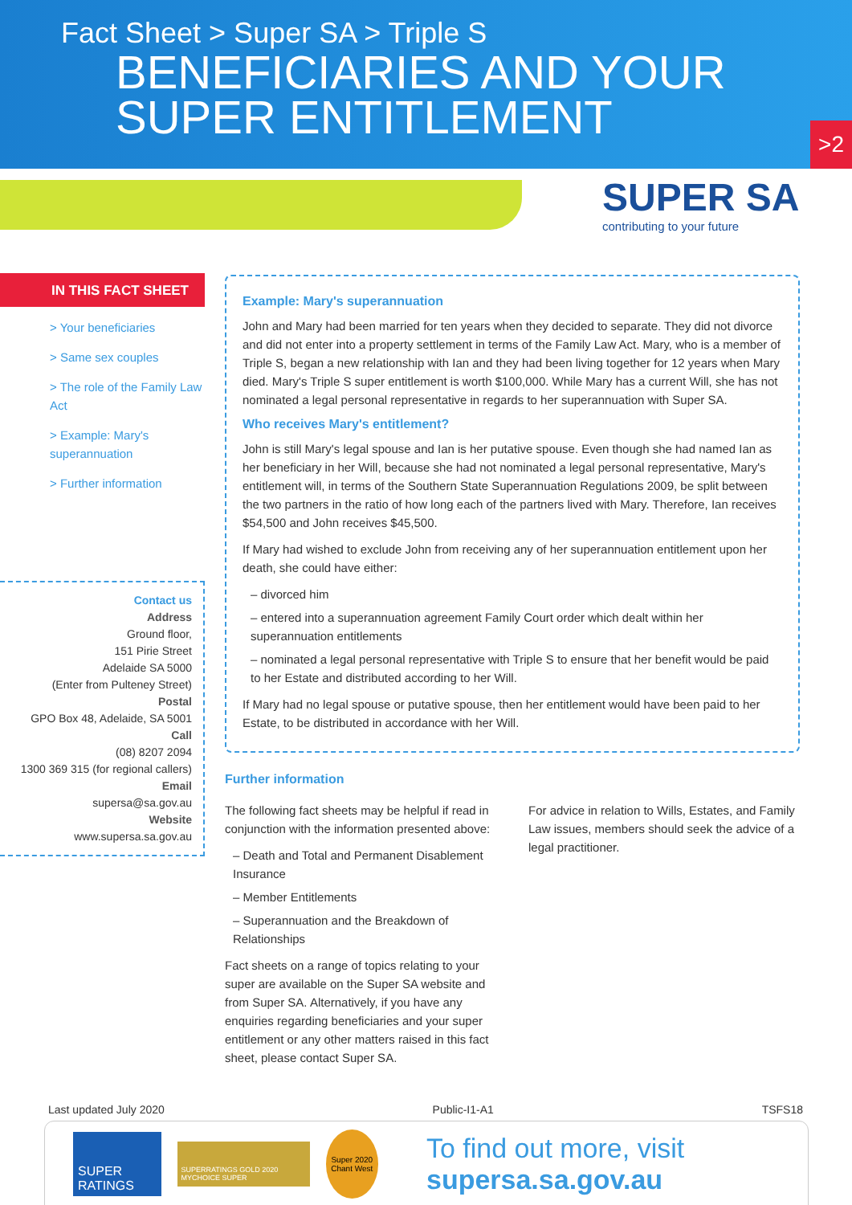Fact Sheet > Super SA > Triple S
BENEFICIARIES AND YOUR
SUPER ENTITLEMENT
>2
SUPER SA
contributing to your future
IN THIS FACT SHEET
> Your beneficiaries
> Same sex couples
> The role of the Family Law Act
> Example: Mary's superannuation
> Further information
Contact us
Address
Ground floor,
151 Pirie Street
Adelaide SA 5000
(Enter from Pulteney Street)
Postal
GPO Box 48, Adelaide, SA 5001
Call
(08) 8207 2094
1300 369 315 (for regional callers)
Email
supersa@sa.gov.au
Website
www.supersa.sa.gov.au
Example: Mary's superannuation
John and Mary had been married for ten years when they decided to separate. They did not divorce and did not enter into a property settlement in terms of the Family Law Act. Mary, who is a member of Triple S, began a new relationship with Ian and they had been living together for 12 years when Mary died. Mary's Triple S super entitlement is worth $100,000. While Mary has a current Will, she has not nominated a legal personal representative in regards to her superannuation with Super SA.
Who receives Mary's entitlement?
John is still Mary's legal spouse and Ian is her putative spouse. Even though she had named Ian as her beneficiary in her Will, because she had not nominated a legal personal representative, Mary's entitlement will, in terms of the Southern State Superannuation Regulations 2009, be split between the two partners in the ratio of how long each of the partners lived with Mary. Therefore, Ian receives $54,500 and John receives $45,500.
If Mary had wished to exclude John from receiving any of her superannuation entitlement upon her death, she could have either:
– divorced him
– entered into a superannuation agreement Family Court order which dealt within her superannuation entitlements
– nominated a legal personal representative with Triple S to ensure that her benefit would be paid to her Estate and distributed according to her Will.
If Mary had no legal spouse or putative spouse, then her entitlement would have been paid to her Estate, to be distributed in accordance with her Will.
Further information
The following fact sheets may be helpful if read in conjunction with the information presented above:
– Death and Total and Permanent Disablement Insurance
– Member Entitlements
– Superannuation and the Breakdown of Relationships
Fact sheets on a range of topics relating to your super are available on the Super SA website and from Super SA. Alternatively, if you have any enquiries regarding beneficiaries and your super entitlement or any other matters raised in this fact sheet, please contact Super SA.
For advice in relation to Wills, Estates, and Family Law issues, members should seek the advice of a legal practitioner.
Last updated July 2020 Public-I1-A1 TSFS18
SUPER RATINGS SUPERRATINGS GOLD 2020 MYCHOICE SUPER Super 2020 Chant West To find out more, visit supersa.sa.gov.au